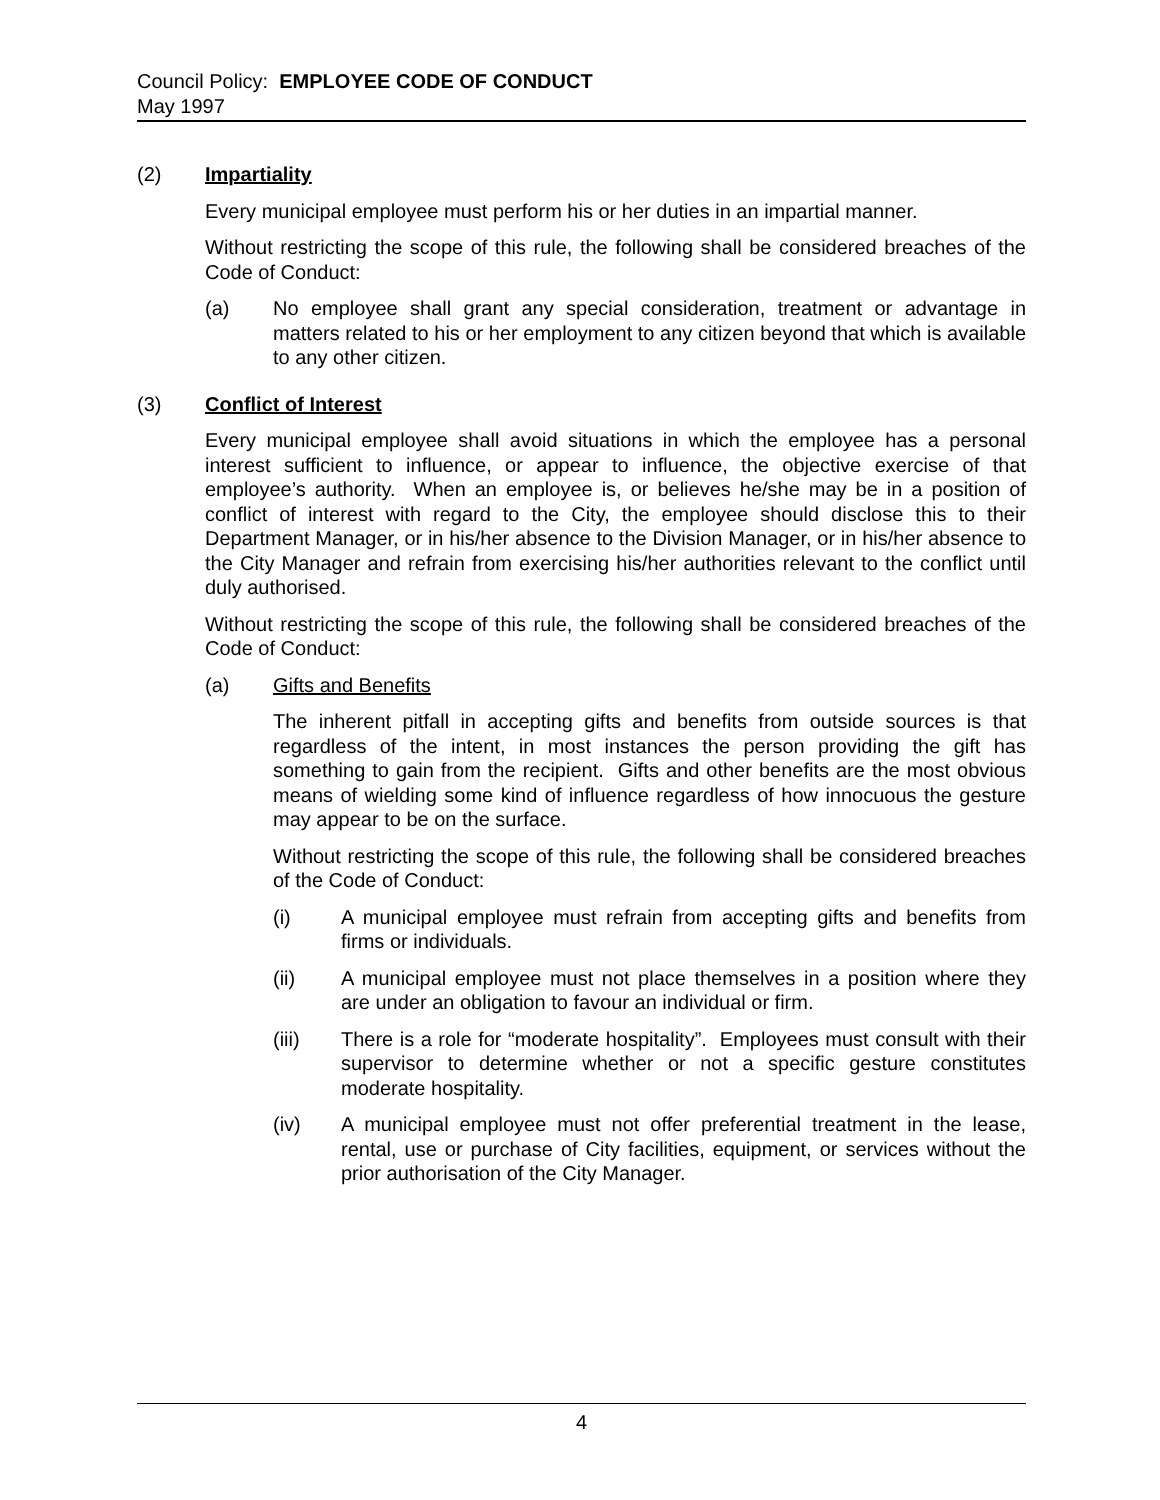Council Policy: EMPLOYEE CODE OF CONDUCT
May 1997
(2) Impartiality
Every municipal employee must perform his or her duties in an impartial manner.
Without restricting the scope of this rule, the following shall be considered breaches of the Code of Conduct:
(a) No employee shall grant any special consideration, treatment or advantage in matters related to his or her employment to any citizen beyond that which is available to any other citizen.
(3) Conflict of Interest
Every municipal employee shall avoid situations in which the employee has a personal interest sufficient to influence, or appear to influence, the objective exercise of that employee’s authority. When an employee is, or believes he/she may be in a position of conflict of interest with regard to the City, the employee should disclose this to their Department Manager, or in his/her absence to the Division Manager, or in his/her absence to the City Manager and refrain from exercising his/her authorities relevant to the conflict until duly authorised.
Without restricting the scope of this rule, the following shall be considered breaches of the Code of Conduct:
(a) Gifts and Benefits
The inherent pitfall in accepting gifts and benefits from outside sources is that regardless of the intent, in most instances the person providing the gift has something to gain from the recipient. Gifts and other benefits are the most obvious means of wielding some kind of influence regardless of how innocuous the gesture may appear to be on the surface.
Without restricting the scope of this rule, the following shall be considered breaches of the Code of Conduct:
(i) A municipal employee must refrain from accepting gifts and benefits from firms or individuals.
(ii) A municipal employee must not place themselves in a position where they are under an obligation to favour an individual or firm.
(iii) There is a role for “moderate hospitality”. Employees must consult with their supervisor to determine whether or not a specific gesture constitutes moderate hospitality.
(iv) A municipal employee must not offer preferential treatment in the lease, rental, use or purchase of City facilities, equipment, or services without the prior authorisation of the City Manager.
4